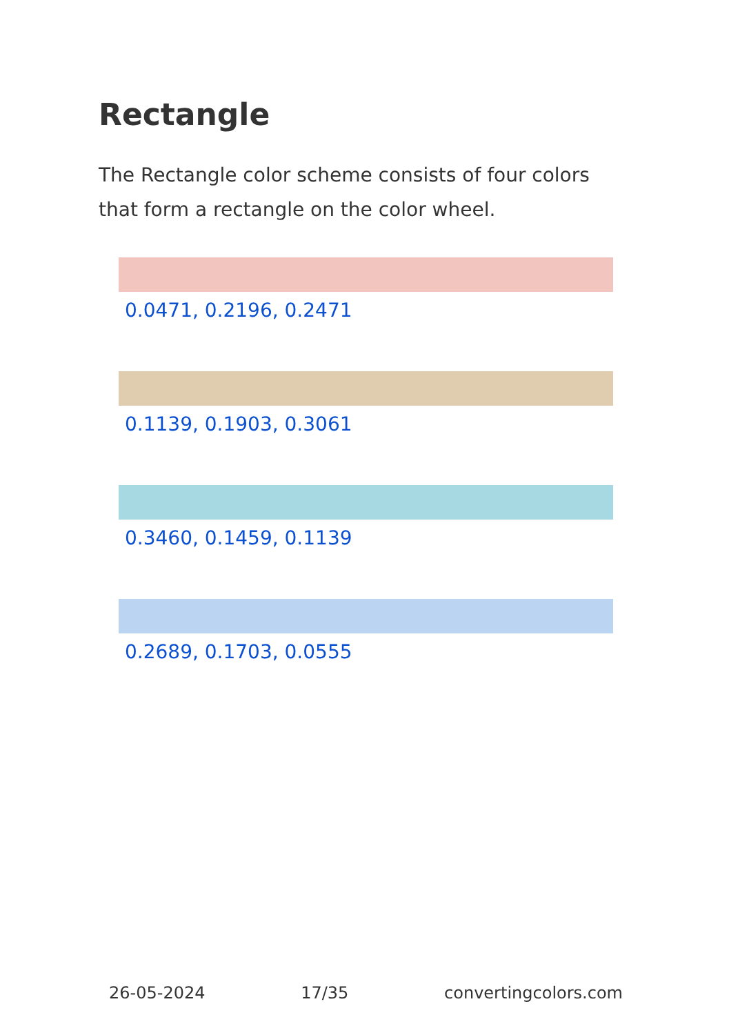Rectangle
The Rectangle color scheme consists of four colors that form a rectangle on the color wheel.
0.0471, 0.2196, 0.2471
0.1139, 0.1903, 0.3061
0.3460, 0.1459, 0.1139
0.2689, 0.1703, 0.0555
26-05-2024 17/35 convertingcolors.com